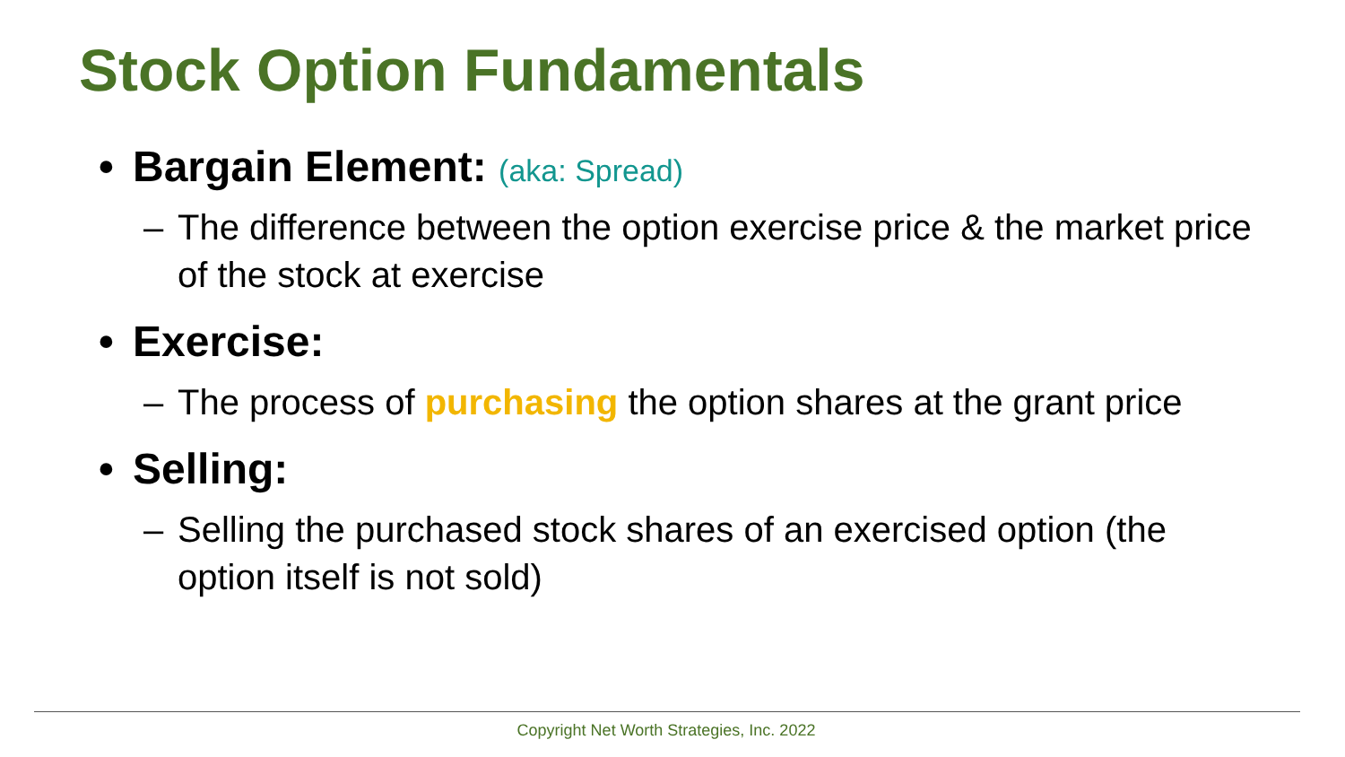Stock Option Fundamentals
• Bargain Element: (aka: Spread)
– The difference between the option exercise price & the market price of the stock at exercise
• Exercise:
– The process of purchasing the option shares at the grant price
• Selling:
– Selling the purchased stock shares of an exercised option (the option itself is not sold)
Copyright Net Worth Strategies, Inc. 2022